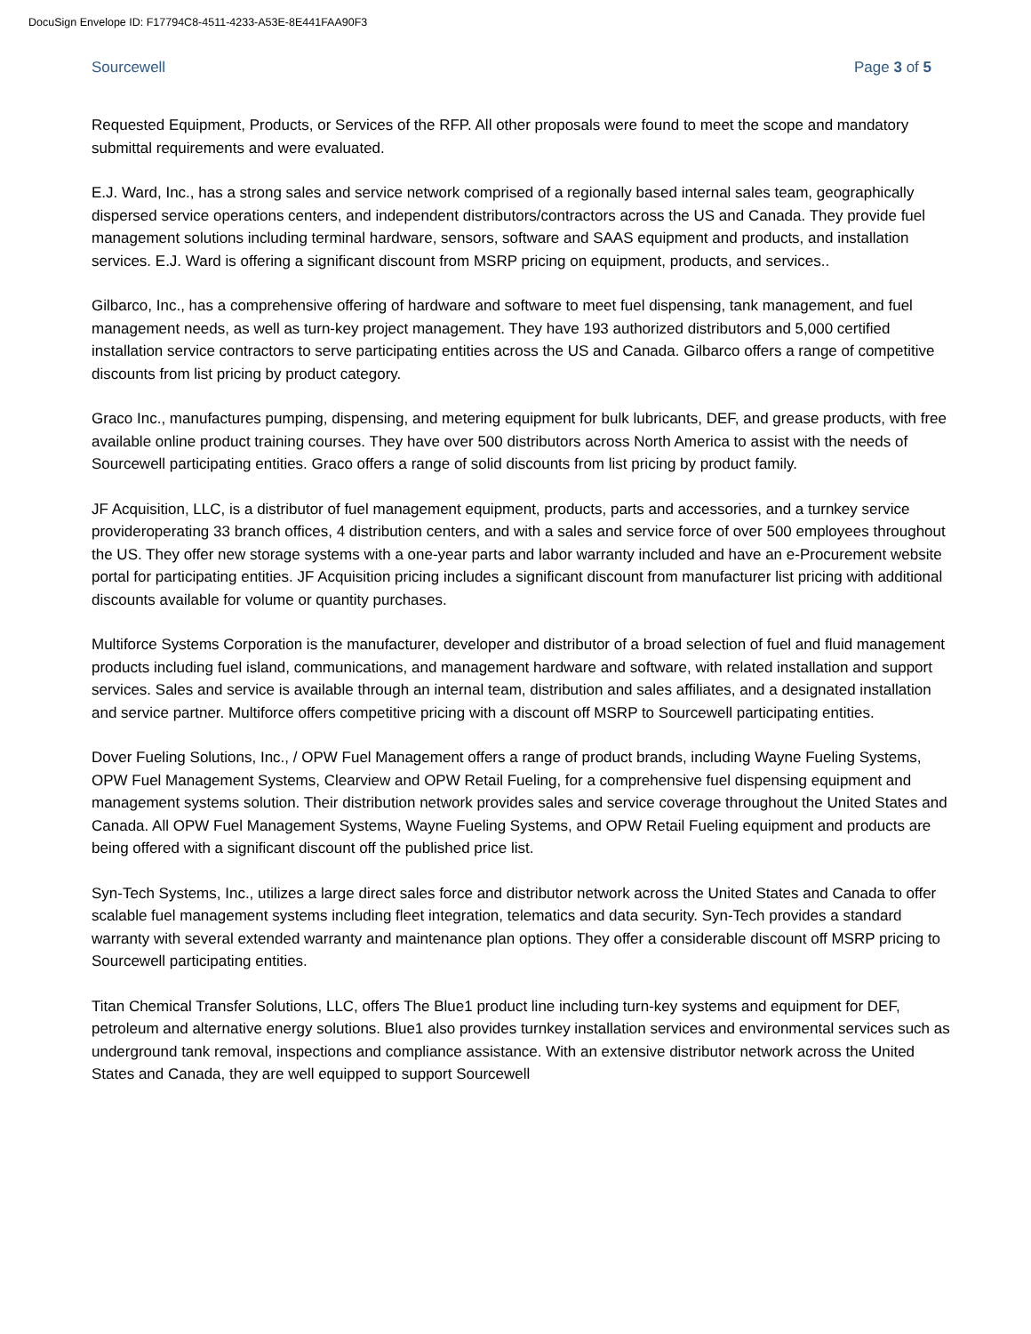DocuSign Envelope ID: F17794C8-4511-4233-A53E-8E441FAA90F3
Sourcewell Page 3 of 5
Requested Equipment, Products, or Services of the RFP. All other proposals were found to meet the scope and mandatory submittal requirements and were evaluated.
E.J. Ward, Inc., has a strong sales and service network comprised of a regionally based internal sales team, geographically dispersed service operations centers, and independent distributors/contractors across the US and Canada. They provide fuel management solutions including terminal hardware, sensors, software and SAAS equipment and products, and installation services. E.J. Ward is offering a significant discount from MSRP pricing on equipment, products, and services..
Gilbarco, Inc., has a comprehensive offering of hardware and software to meet fuel dispensing, tank management, and fuel management needs, as well as turn-key project management. They have 193 authorized distributors and 5,000 certified installation service contractors to serve participating entities across the US and Canada. Gilbarco offers a range of competitive discounts from list pricing by product category.
Graco Inc., manufactures pumping, dispensing, and metering equipment for bulk lubricants, DEF, and grease products, with free available online product training courses. They have over 500 distributors across North America to assist with the needs of Sourcewell participating entities. Graco offers a range of solid discounts from list pricing by product family.
JF Acquisition, LLC, is a distributor of fuel management equipment, products, parts and accessories, and a turnkey service provideroperating 33 branch offices, 4 distribution centers, and with a sales and service force of over 500 employees throughout the US. They offer new storage systems with a one-year parts and labor warranty included and have an e-Procurement website portal for participating entities. JF Acquisition pricing includes a significant discount from manufacturer list pricing with additional discounts available for volume or quantity purchases.
Multiforce Systems Corporation is the manufacturer, developer and distributor of a broad selection of fuel and fluid management products including fuel island, communications, and management hardware and software, with related installation and support services. Sales and service is available through an internal team, distribution and sales affiliates, and a designated installation and service partner. Multiforce offers competitive pricing with a discount off MSRP to Sourcewell participating entities.
Dover Fueling Solutions, Inc., / OPW Fuel Management offers a range of product brands, including Wayne Fueling Systems, OPW Fuel Management Systems, Clearview and OPW Retail Fueling, for a comprehensive fuel dispensing equipment and management systems solution. Their distribution network provides sales and service coverage throughout the United States and Canada. All OPW Fuel Management Systems, Wayne Fueling Systems, and OPW Retail Fueling equipment and products are being offered with a significant discount off the published price list.
Syn-Tech Systems, Inc., utilizes a large direct sales force and distributor network across the United States and Canada to offer scalable fuel management systems including fleet integration, telematics and data security. Syn-Tech provides a standard warranty with several extended warranty and maintenance plan options. They offer a considerable discount off MSRP pricing to Sourcewell participating entities.
Titan Chemical Transfer Solutions, LLC, offers The Blue1 product line including turn-key systems and equipment for DEF, petroleum and alternative energy solutions. Blue1 also provides turnkey installation services and environmental services such as underground tank removal, inspections and compliance assistance. With an extensive distributor network across the United States and Canada, they are well equipped to support Sourcewell